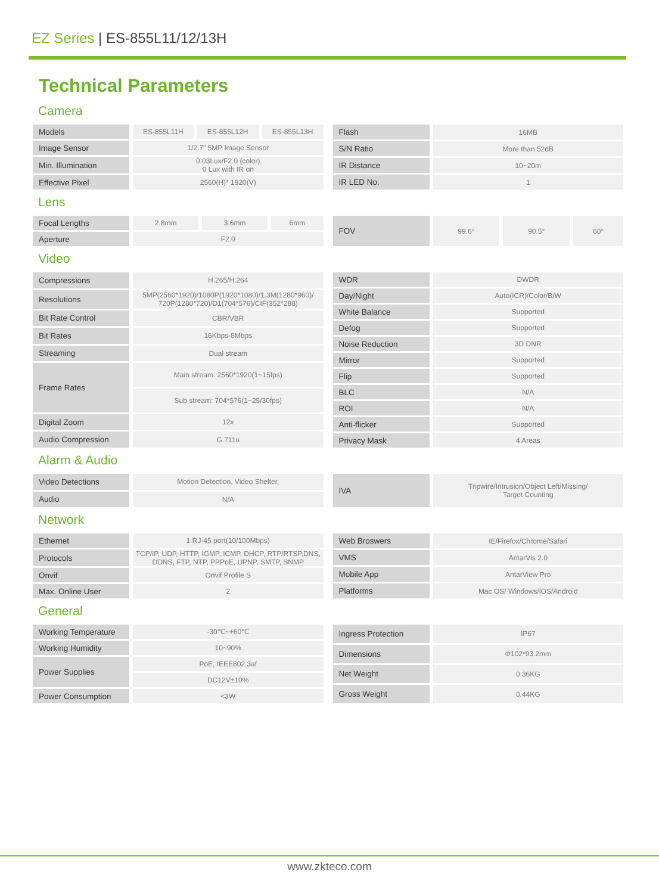EZ Series | ES-855L11/12/13H
Technical Parameters
Camera
| Models | ES-855L11H | ES-855L12H | ES-855L13H |
| Image Sensor | 1/2.7" 5MP Image Sensor | | |
| Min. Illumination | 0.03Lux/F2.0 (color) 0 Lux with IR on | | |
| Effective Pixel | 2560(H)* 1920(V) | | |
| Flash | 16MB |
| S/N Ratio | More than 52dB |
| IR Distance | 10~20m |
| IR LED No. | 1 |
Lens
| Focal Lengths | 2.8mm | 3.6mm | 6mm |
| Aperture | F2.0 | | |
| FOV | 99.6° | 90.5° | 60° |
Video
| Compressions | H.265/H.264 |
| Resolutions | 5MP(2560*1920)/1080P(1920*1080)/1.3M(1280*960)/ 720P(1280*720)/D1(704*576)/CIF(352*288) |
| Bit Rate Control | CBR/VBR |
| Bit Rates | 16Kbps-8Mbps |
| Streaming | Dual stream |
| Frame Rates | Main stream: 2560*1920(1~15fps) |
| | Sub stream: 704*576(1~25/30fps) |
| Digital Zoom | 12x |
| Audio Compression | G.711u |
| WDR | DWDR |
| Day/Night | Auto(ICR)/Color/B/W |
| White Balance | Supported |
| Defog | Supported |
| Noise Reduction | 3D DNR |
| Mirror | Supported |
| Flip | Supported |
| BLC | N/A |
| ROI | N/A |
| Anti-flicker | Supported |
| Privacy Mask | 4 Areas |
Alarm & Audio
| Video Detections | Motion Detection, Video Shelter, |
| Audio | N/A |
| IVA | Tripwire/Intrusion/Object Left/Missing/ Target Counting |
Network
| Ethernet | 1 RJ-45 port(10/100Mbps) |
| Protocols | TCP/IP, UDP, HTTP, IGMP, ICMP, DHCP, RTP/RTSP,DNS, DDNS, FTP, NTP, PPPoE, UPNP, SMTP, SNMP |
| Onvif | Onvif Profile S |
| Max. Online User | 2 |
| Web Broswers | IE/Firefox/Chrome/Safari |
| VMS | AntarVis 2.0 |
| Mobile App | AntarView Pro |
| Platforms | Mac OS/ Windows/iOS/Android |
General
| Working Temperature | -30℃~+60℃ |
| Working Humidity | 10~90% |
| Power Supplies | PoE, IEEE802.3af |
| | DC12V±10% |
| Power Consumption | <3W |
| Ingress Protection | IP67 |
| Dimensions | Φ102*93.2mm |
| Net Weight | 0.36KG |
| Gross Weight | 0.44KG |
www.zkteco.com